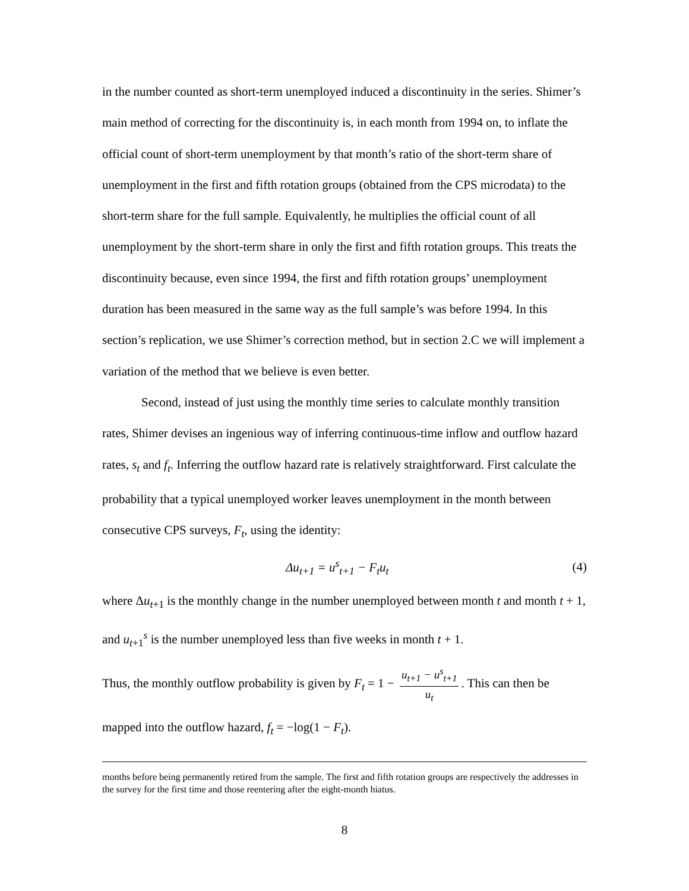in the number counted as short-term unemployed induced a discontinuity in the series. Shimer’s main method of correcting for the discontinuity is, in each month from 1994 on, to inflate the official count of short-term unemployment by that month’s ratio of the short-term share of unemployment in the first and fifth rotation groups (obtained from the CPS microdata) to the short-term share for the full sample. Equivalently, he multiplies the official count of all unemployment by the short-term share in only the first and fifth rotation groups. This treats the discontinuity because, even since 1994, the first and fifth rotation groups’ unemployment duration has been measured in the same way as the full sample’s was before 1994. In this section’s replication, we use Shimer’s correction method, but in section 2.C we will implement a variation of the method that we believe is even better.
Second, instead of just using the monthly time series to calculate monthly transition rates, Shimer devises an ingenious way of inferring continuous-time inflow and outflow hazard rates, s<sub>t</sub> and f<sub>t</sub>. Inferring the outflow hazard rate is relatively straightforward. First calculate the probability that a typical unemployed worker leaves unemployment in the month between consecutive CPS surveys, F<sub>t</sub>, using the identity:
Δu<sub>t+1</sub> = u<sup>s</sup><sub>t+1</sub> − F<sub>t</sub>u<sub>t</sub> (4)
where Δu<sub>t</sub><sub>+1</sub> is the monthly change in the number unemployed between month t and month t + 1, and u<sub>t</sub><sub>+1</sub><sup>s</sup> is the number unemployed less than five weeks in month t + 1.
Thus, the monthly outflow probability is given by F<sub>t</sub> = 1 − u<sub>t+1</sub> − u<sup>s</sup><sub>t+1</sub> u<sub>t</sub>. This can then be
mapped into the outflow hazard, f<sub>t</sub> = −log(1 − F<sub>t</sub>).
months before being permanently retired from the sample. The first and fifth rotation groups are respectively the addresses in the survey for the first time and those reentering after the eight-month hiatus.
8